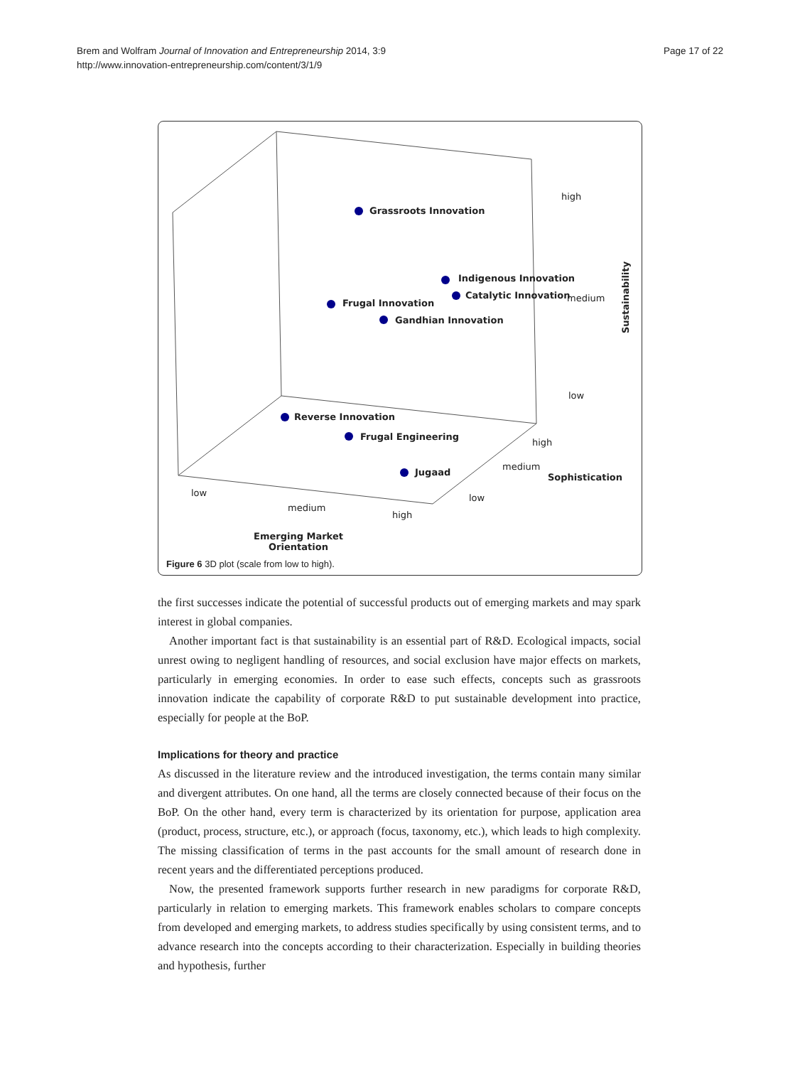Brem and Wolfram Journal of Innovation and Entrepreneurship 2014, 3:9
http://www.innovation-entrepreneurship.com/content/3/1/9
Page 17 of 22
Grassroots Innovation
Indigenous Innovation
Catalytic Innovation medium
Frugal Innovation
Gandhian Innovation
high
Sustainability
low
Reverse Innovation
Frugal Engineering
high
medium
Sophistication
Jugaad
low low
medium
high
Emerging Market
Orientation
Figure 6 3D plot (scale from low to high).
the first successes indicate the potential of successful products out of emerging markets and may spark interest in global companies.
Another important fact is that sustainability is an essential part of R&D. Ecological impacts, social unrest owing to negligent handling of resources, and social exclusion have major effects on markets, particularly in emerging economies. In order to ease such effects, concepts such as grassroots innovation indicate the capability of corporate R&D to put sustainable development into practice, especially for people at the BoP.
Implications for theory and practice
As discussed in the literature review and the introduced investigation, the terms contain many similar and divergent attributes. On one hand, all the terms are closely connected because of their focus on the BoP. On the other hand, every term is characterized by its orientation for purpose, application area (product, process, structure, etc.), or approach (focus, taxonomy, etc.), which leads to high complexity. The missing classification of terms in the past accounts for the small amount of research done in recent years and the differentiated perceptions produced.
Now, the presented framework supports further research in new paradigms for corporate R&D, particularly in relation to emerging markets. This framework enables scholars to compare concepts from developed and emerging markets, to address studies specifically by using consistent terms, and to advance research into the concepts according to their characterization. Especially in building theories and hypothesis, further